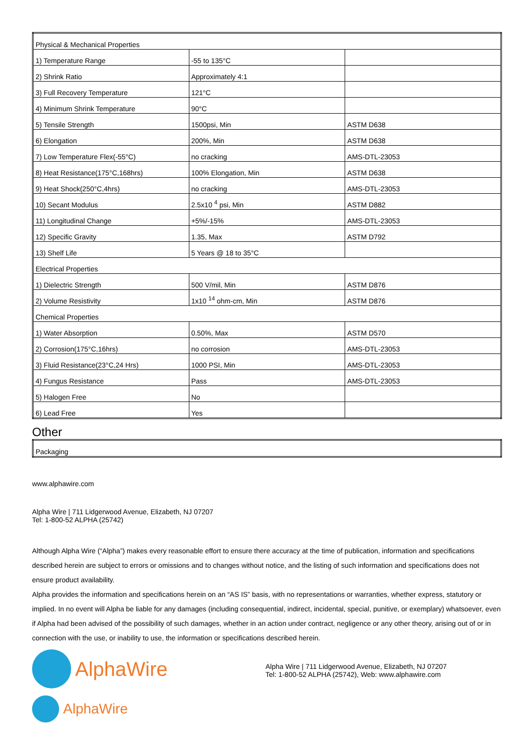| Physical & Mechanical Properties | | |
| 1) Temperature Range | -55 to 135°C | |
| 2) Shrink Ratio | Approximately 4:1 | |
| 3) Full Recovery Temperature | 121°C | |
| 4) Minimum Shrink Temperature | 90°C | |
| 5) Tensile Strength | 1500psi, Min | ASTM D638 |
| 6) Elongation | 200%, Min | ASTM D638 |
| 7) Low Temperature Flex(-55°C) | no cracking | AMS-DTL-23053 |
| 8) Heat Resistance(175°C,168hrs) | 100% Elongation, Min | ASTM D638 |
| 9) Heat Shock(250°C,4hrs) | no cracking | AMS-DTL-23053 |
| 10) Secant Modulus | 2.5x10 <sup>4</sup> psi, Min | ASTM D882 |
| 11) Longitudinal Change | +5%/-15% | AMS-DTL-23053 |
| 12) Specific Gravity | 1.35, Max | ASTM D792 |
| 13) Shelf Life | 5 Years @ 18 to 35°C | |
| Electrical Properties | | |
| 1) Dielectric Strength | 500 V/mil, Min | ASTM D876 |
| 2) Volume Resistivity | 1x10 <sup>14</sup> ohm-cm, Min | ASTM D876 |
| Chemical Properties | | |
| 1) Water Absorption | 0.50%, Max | ASTM D570 |
| 2) Corrosion(175°C,16hrs) | no corrosion | AMS-DTL-23053 |
| 3) Fluid Resistance(23°C,24 Hrs) | 1000 PSI, Min | AMS-DTL-23053 |
| 4) Fungus Resistance | Pass | AMS-DTL-23053 |
| 5) Halogen Free | No | |
| 6) Lead Free | Yes | |
Other
| Packaging |
www.alphawire.com
Alpha Wire | 711 Lidgerwood Avenue, Elizabeth, NJ 07207
Tel: 1-800-52 ALPHA (25742)
Although Alpha Wire (“Alpha”) makes every reasonable effort to ensure there accuracy at the time of publication, information and specifications described herein are subject to errors or omissions and to changes without notice, and the listing of such information and specifications does not ensure product availability.
Alpha provides the information and specifications herein on an “AS IS” basis, with no representations or warranties, whether express, statutory or implied. In no event will Alpha be liable for any damages (including consequential, indirect, incidental, special, punitive, or exemplary) whatsoever, even if Alpha had been advised of the possibility of such damages, whether in an action under contract, negligence or any other theory, arising out of or in connection with the use, or inability to use, the information or specifications described herein.
AlphaWire
AlphaWire
Alpha Wire | 711 Lidgerwood Avenue, Elizabeth, NJ 07207
Tel: 1-800-52 ALPHA (25742), Web: www.alphawire.com